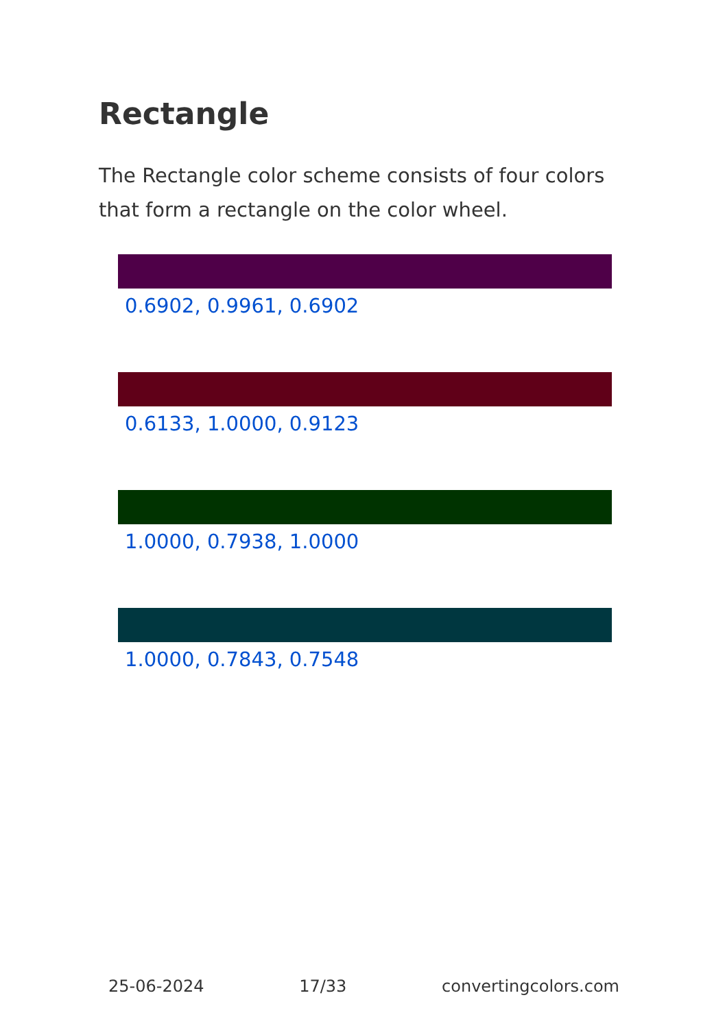Rectangle
The Rectangle color scheme consists of four colors that form a rectangle on the color wheel.
0.6902, 0.9961, 0.6902
0.6133, 1.0000, 0.9123
1.0000, 0.7938, 1.0000
1.0000, 0.7843, 0.7548
25-06-2024 17/33 convertingcolors.com